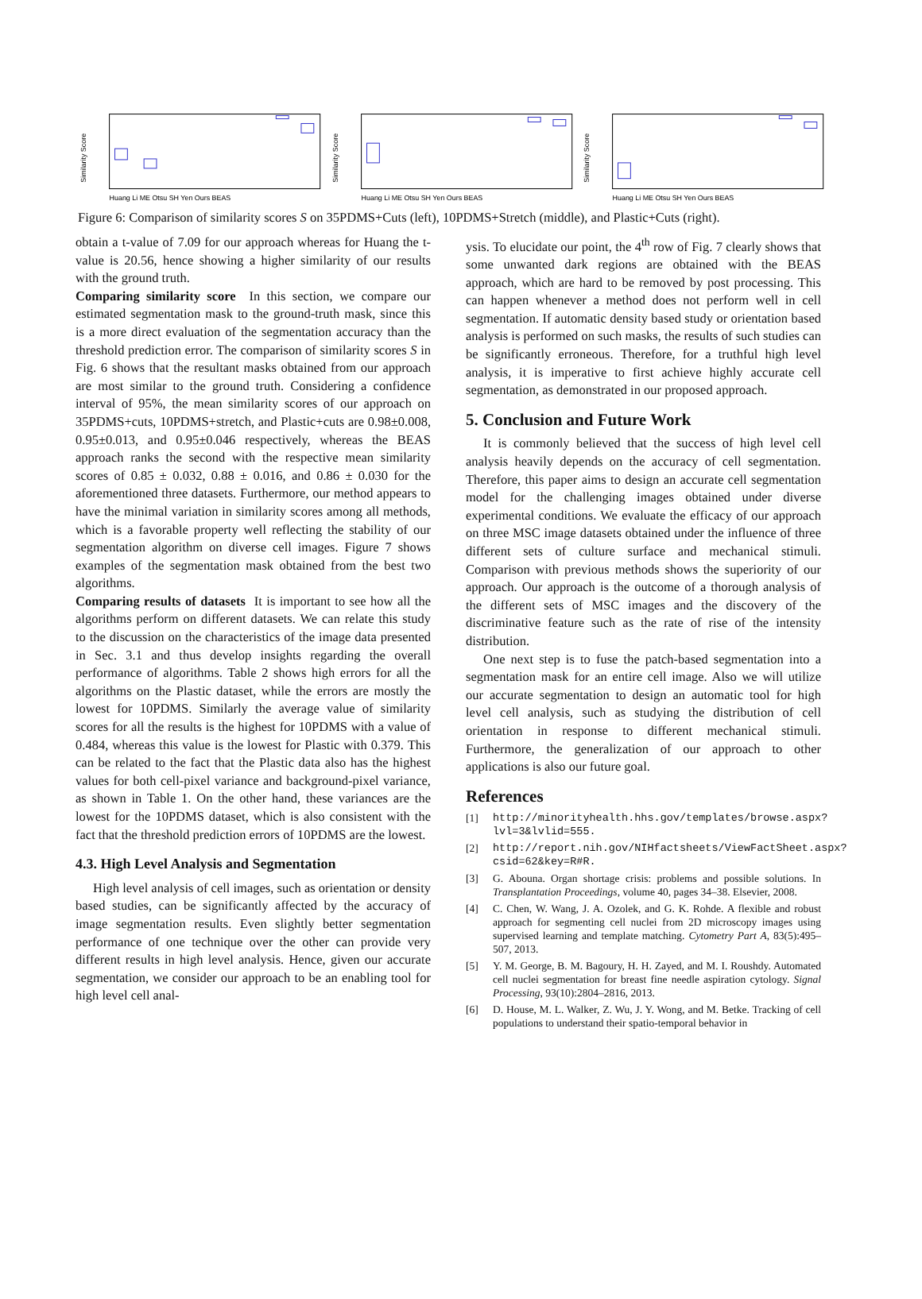Similarity Score
Huang Li ME Otsu SH Yen Ours BEAS
Similarity Score
Huang Li ME Otsu SH Yen Ours BEAS
Similarity Score
Huang Li ME Otsu SH Yen Ours BEAS
Figure 6: Comparison of similarity scores S on 35PDMS+Cuts (left), 10PDMS+Stretch (middle), and Plastic+Cuts (right).
obtain a t-value of 7.09 for our approach whereas for Huang the t-value is 20.56, hence showing a higher similarity of our results with the ground truth.
Comparing similarity score In this section, we compare our estimated segmentation mask to the ground-truth mask, since this is a more direct evaluation of the segmentation accuracy than the threshold prediction error. The comparison of similarity scores S in Fig. 6 shows that the resultant masks obtained from our approach are most similar to the ground truth. Considering a confidence interval of 95%, the mean similarity scores of our approach on 35PDMS+cuts, 10PDMS+stretch, and Plastic+cuts are 0.98±0.008, 0.95±0.013, and 0.95±0.046 respectively, whereas the BEAS approach ranks the second with the respective mean similarity scores of 0.85 ± 0.032, 0.88 ± 0.016, and 0.86 ± 0.030 for the aforementioned three datasets. Furthermore, our method appears to have the minimal variation in similarity scores among all methods, which is a favorable property well reflecting the stability of our segmentation algorithm on diverse cell images. Figure 7 shows examples of the segmentation mask obtained from the best two algorithms.
Comparing results of datasets It is important to see how all the algorithms perform on different datasets. We can relate this study to the discussion on the characteristics of the image data presented in Sec. 3.1 and thus develop insights regarding the overall performance of algorithms. Table 2 shows high errors for all the algorithms on the Plastic dataset, while the errors are mostly the lowest for 10PDMS. Similarly the average value of similarity scores for all the results is the highest for 10PDMS with a value of 0.484, whereas this value is the lowest for Plastic with 0.379. This can be related to the fact that the Plastic data also has the highest values for both cell-pixel variance and background-pixel variance, as shown in Table 1. On the other hand, these variances are the lowest for the 10PDMS dataset, which is also consistent with the fact that the threshold prediction errors of 10PDMS are the lowest.
4.3. High Level Analysis and Segmentation
High level analysis of cell images, such as orientation or density based studies, can be significantly affected by the accuracy of image segmentation results. Even slightly better segmentation performance of one technique over the other can provide very different results in high level analysis. Hence, given our accurate segmentation, we consider our approach to be an enabling tool for high level cell anal-
ysis. To elucidate our point, the 4<sup>th</sup> row of Fig. 7 clearly shows that some unwanted dark regions are obtained with the BEAS approach, which are hard to be removed by post processing. This can happen whenever a method does not perform well in cell segmentation. If automatic density based study or orientation based analysis is performed on such masks, the results of such studies can be significantly erroneous. Therefore, for a truthful high level analysis, it is imperative to first achieve highly accurate cell segmentation, as demonstrated in our proposed approach.
5. Conclusion and Future Work
It is commonly believed that the success of high level cell analysis heavily depends on the accuracy of cell segmentation. Therefore, this paper aims to design an accurate cell segmentation model for the challenging images obtained under diverse experimental conditions. We evaluate the efficacy of our approach on three MSC image datasets obtained under the influence of three different sets of culture surface and mechanical stimuli. Comparison with previous methods shows the superiority of our approach. Our approach is the outcome of a thorough analysis of the different sets of MSC images and the discovery of the discriminative feature such as the rate of rise of the intensity distribution.
One next step is to fuse the patch-based segmentation into a segmentation mask for an entire cell image. Also we will utilize our accurate segmentation to design an automatic tool for high level cell analysis, such as studying the distribution of cell orientation in response to different mechanical stimuli. Furthermore, the generalization of our approach to other applications is also our future goal.
References
[1] http://minorityhealth.hhs.gov/templates/browse.aspx?lvl=3&lvlid=555.
[2] http://report.nih.gov/NIHfactsheets/ViewFactSheet.aspx?csid=62&key=R#R.
[3] G. Abouna. Organ shortage crisis: problems and possible solutions. In Transplantation Proceedings, volume 40, pages 34–38. Elsevier, 2008.
[4] C. Chen, W. Wang, J. A. Ozolek, and G. K. Rohde. A flexible and robust approach for segmenting cell nuclei from 2D microscopy images using supervised learning and template matching. Cytometry Part A, 83(5):495–507, 2013.
[5] Y. M. George, B. M. Bagoury, H. H. Zayed, and M. I. Roushdy. Automated cell nuclei segmentation for breast fine needle aspiration cytology. Signal Processing, 93(10):2804–2816, 2013.
[6] D. House, M. L. Walker, Z. Wu, J. Y. Wong, and M. Betke. Tracking of cell populations to understand their spatio-temporal behavior in